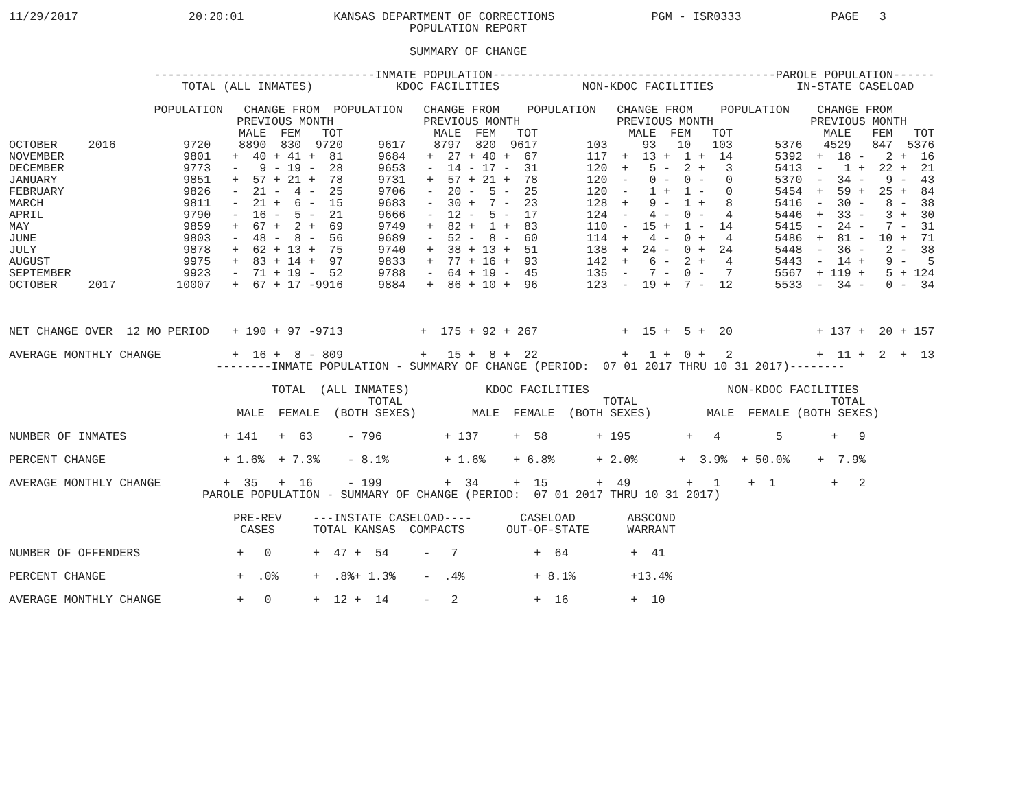11/29/2017                20:20:01             KANSAS DEPARTMENT OF CORRECTIONS              PGM - ISR0333             PAGE   3
                                                          POPULATION REPORT

                                                          SUMMARY OF CHANGE
| --------------------------------INMATE POPULATION-----------------------------------------PAROLE POPULATION------ | | | | | | | | | | | | | | | | | |
| --- | --- | --- | --- | --- | --- | --- | --- | --- | --- | --- | --- | --- | --- | --- | --- | --- | --- |
| TOTAL (ALL INMATES) KDOC FACILITIES NON-KDOC FACILITIES IN-STATE CASELOAD | | | | | | | | | | | | | | | | | |
| POPULATION CHANGE FROM POPULATION CHANGE FROM POPULATION CHANGE FROM POPULATION CHANGE FROM | | | | | | | | | | | | | | | | | |
| PREVIOUS MONTH PREVIOUS MONTH PREVIOUS MONTH PREVIOUS MONTH | | | | | | | | | | | | | | | | | |
| | | | MALE | FEM | TOT | | MALE | FEM | TOT | | MALE | FEM | TOT | | MALE | FEM | TOT |
| OCTOBER | 2016 | 9720 | 8890 | 830 | 9720 | 9617 | 8797 | 820 | 9617 | 103 | 93 | 10 | 103 | 5376 | 4529 | 847 | 5376 |
| NOVEMBER | | 9801 | + 40 | + 41 | + 81 | 9684 | + 27 | + 40 | + 67 | 117 | + 13 | + 1 | + 14 | 5392 | + 18 | - 2 | + 16 |
| DECEMBER | | 9773 | - 9 | - 19 | - 28 | 9653 | - 14 | - 17 | - 31 | 120 | + 5 | - 2 | + 3 | 5413 | - 1 | + 22 | + 21 |
| JANUARY | | 9851 | + 57 | + 21 | + 78 | 9731 | + 57 | + 21 | + 78 | 120 | - 0 | - 0 | - 0 | 5370 | - 34 | - 9 | - 43 |
| FEBRUARY | | 9826 | - 21 | - 4 | - 25 | 9706 | - 20 | - 5 | - 25 | 120 | - 1 | + 1 | - 0 | 5454 | + 59 | + 25 | + 84 |
| MARCH | | 9811 | - 21 | + 6 | - 15 | 9683 | - 30 | + 7 | - 23 | 128 | + 9 | - 1 | + 8 | 5416 | - 30 | - 8 | - 38 |
| APRIL | | 9790 | - 16 | - 5 | - 21 | 9666 | - 12 | - 5 | - 17 | 124 | - 4 | - 0 | - 4 | 5446 | + 33 | - 3 | + 30 |
| MAY | | 9859 | + 67 | + 2 | + 69 | 9749 | + 82 | + 1 | + 83 | 110 | - 15 | + 1 | - 14 | 5415 | - 24 | - 7 | - 31 |
| JUNE | | 9803 | - 48 | - 8 | - 56 | 9689 | - 52 | - 8 | - 60 | 114 | + 4 | - 0 | + 4 | 5486 | + 81 | - 10 | + 71 |
| JULY | | 9878 | + 62 | + 13 | + 75 | 9740 | + 38 | + 13 | + 51 | 138 | + 24 | - 0 | + 24 | 5448 | - 36 | - 2 | - 38 |
| AUGUST | | 9975 | + 83 | + 14 | + 97 | 9833 | + 77 | + 16 | + 93 | 142 | + 6 | - 2 | + 4 | 5443 | - 14 | + 9 | - 5 |
| SEPTEMBER | | 9923 | - 71 | + 19 | - 52 | 9788 | - 64 | + 19 | - 45 | 135 | - 7 | - 0 | - 7 | 5567 | + 119 | + 5 | + 124 |
| OCTOBER | 2017 | 10007 | + 67 | + 17 | -9916 | 9884 | + 86 | + 10 | + 96 | 123 | - 19 | + 7 | - 12 | 5533 | - 34 | - 0 | - 34 |
| NET CHANGE OVER 12 MO PERIOD | | | + 190 | + 97 | -9713 | | + 175 | + 92 | + 267 | | + 15 | + 5 | + 20 | | + 137 | + 20 | + 157 |
| AVERAGE MONTHLY CHANGE | | | + 16 | + 8 | - 809 | | + 15 | + 8 | + 22 | | + 1 | + 0 | + 2 | | + 11 | + 2 | + 13 |
                              --------INMATE POPULATION - SUMMARY OF CHANGE (PERIOD:  07 01 2017 THRU 10 31 2017)--------
| | TOTAL (ALL INMATES) | | | KDOC FACILITIES | | | NON-KDOC FACILITIES | | |
| --- | --- | --- | --- | --- | --- | --- | --- | --- | --- |
| | | | TOTAL | | | TOTAL | | | TOTAL |
| | MALE | FEMALE | (BOTH SEXES) | MALE | FEMALE | (BOTH SEXES) | MALE | FEMALE | (BOTH SEXES) |
| NUMBER OF INMATES | + 141 | + 63 | - 796 | + 137 | + 58 | + 195 | + 4 | 5 | + 9 |
| PERCENT CHANGE | + 1.6% | + 7.3% | - 8.1% | + 1.6% | + 6.8% | + 2.0% | + 3.9% | + 50.0% | + 7.9% |
| AVERAGE MONTHLY CHANGE | + 35 | + 16 | - 199 | + 34 | + 15 | + 49 | + 1 | + 1 | + 2 |
                            PAROLE POPULATION - SUMMARY OF CHANGE (PERIOD:  07 01 2017 THRU 10 31 2017)
| | PRE-REV | ---INSTATE CASELOAD---- | | | CASELOAD | ABSCOND |
| --- | --- | --- | --- | --- | --- | --- |
| | CASES | TOTAL | KANSAS | COMPACTS | OUT-OF-STATE | WARRANT |
| NUMBER OF OFFENDERS | + 0 | + 47 | + 54 | - 7 | + 64 | + 41 |
| PERCENT CHANGE | + .0% | + .8% | + 1.3% | - .4% | + 8.1% | +13.4% |
| AVERAGE MONTHLY CHANGE | + 0 | + 12 | + 14 | - 2 | + 16 | + 10 |